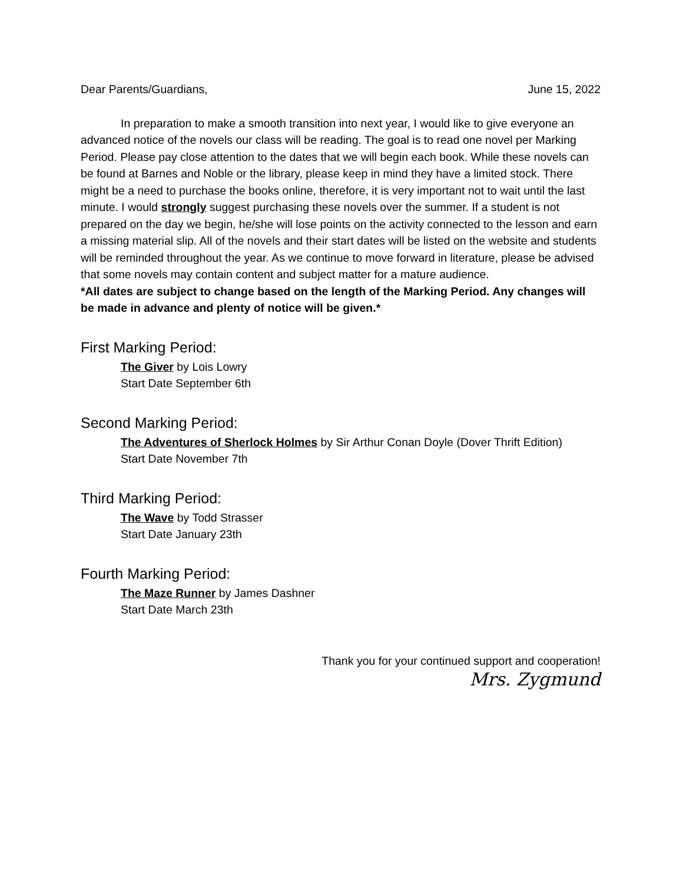Dear Parents/Guardians, June 15, 2022
In preparation to make a smooth transition into next year, I would like to give everyone an advanced notice of the novels our class will be reading. The goal is to read one novel per Marking Period. Please pay close attention to the dates that we will begin each book. While these novels can be found at Barnes and Noble or the library, please keep in mind they have a limited stock. There might be a need to purchase the books online, therefore, it is very important not to wait until the last minute. I would strongly suggest purchasing these novels over the summer. If a student is not prepared on the day we begin, he/she will lose points on the activity connected to the lesson and earn a missing material slip. All of the novels and their start dates will be listed on the website and students will be reminded throughout the year. As we continue to move forward in literature, please be advised that some novels may contain content and subject matter for a mature audience.
*All dates are subject to change based on the length of the Marking Period. Any changes will be made in advance and plenty of notice will be given.*
First Marking Period:
The Giver by Lois Lowry
Start Date September 6th
Second Marking Period:
The Adventures of Sherlock Holmes by Sir Arthur Conan Doyle (Dover Thrift Edition)
Start Date November 7th
Third Marking Period:
The Wave by Todd Strasser
Start Date January 23th
Fourth Marking Period:
The Maze Runner by James Dashner
Start Date March 23th
Thank you for your continued support and cooperation!
Mrs. Zygmund